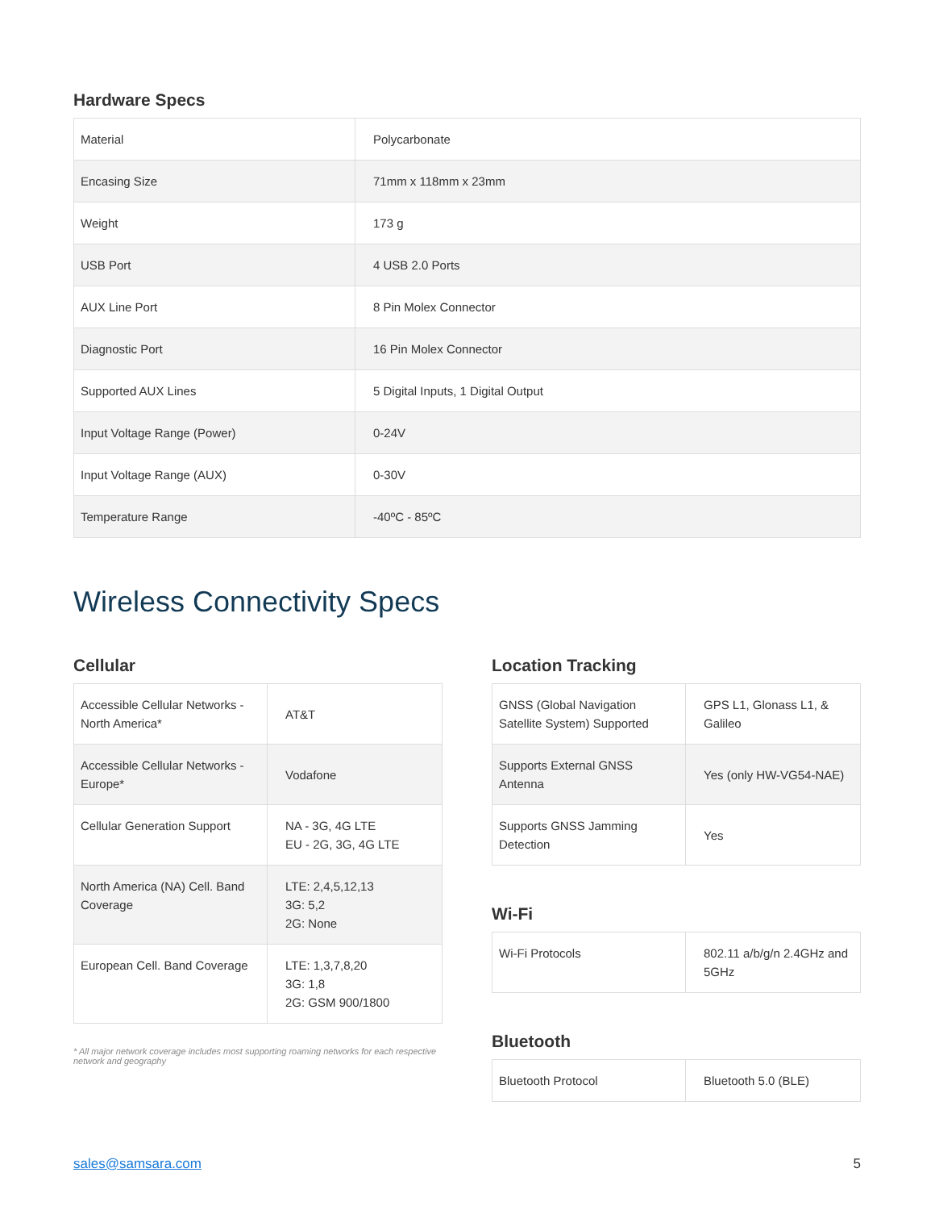Hardware Specs
| Material | Polycarbonate |
| Encasing Size | 71mm x 118mm x 23mm |
| Weight | 173 g |
| USB Port | 4 USB 2.0 Ports |
| AUX Line Port | 8 Pin Molex Connector |
| Diagnostic Port | 16 Pin Molex Connector |
| Supported AUX Lines | 5 Digital Inputs, 1 Digital Output |
| Input Voltage Range (Power) | 0-24V |
| Input Voltage Range (AUX) | 0-30V |
| Temperature Range | -40ºC - 85ºC |
Wireless Connectivity Specs
Cellular
| Accessible Cellular Networks - North America* | AT&T |
| Accessible Cellular Networks - Europe* | Vodafone |
| Cellular Generation Support | NA - 3G, 4G LTE EU - 2G, 3G, 4G LTE |
| North America (NA) Cell. Band Coverage | LTE: 2,4,5,12,13 3G: 5,2 2G: None |
| European Cell. Band Coverage | LTE: 1,3,7,8,20 3G: 1,8 2G: GSM 900/1800 |
* All major network coverage includes most supporting roaming networks for each respective network and geography
Location Tracking
| GNSS (Global Navigation Satellite System) Supported | GPS L1, Glonass L1, & Galileo |
| Supports External GNSS Antenna | Yes (only HW-VG54-NAE) |
| Supports GNSS Jamming Detection | Yes |
Wi-Fi
| Wi-Fi Protocols | 802.11 a/b/g/n 2.4GHz and 5GHz |
Bluetooth
| Bluetooth Protocol | Bluetooth 5.0 (BLE) |
sales@samsara.com 5